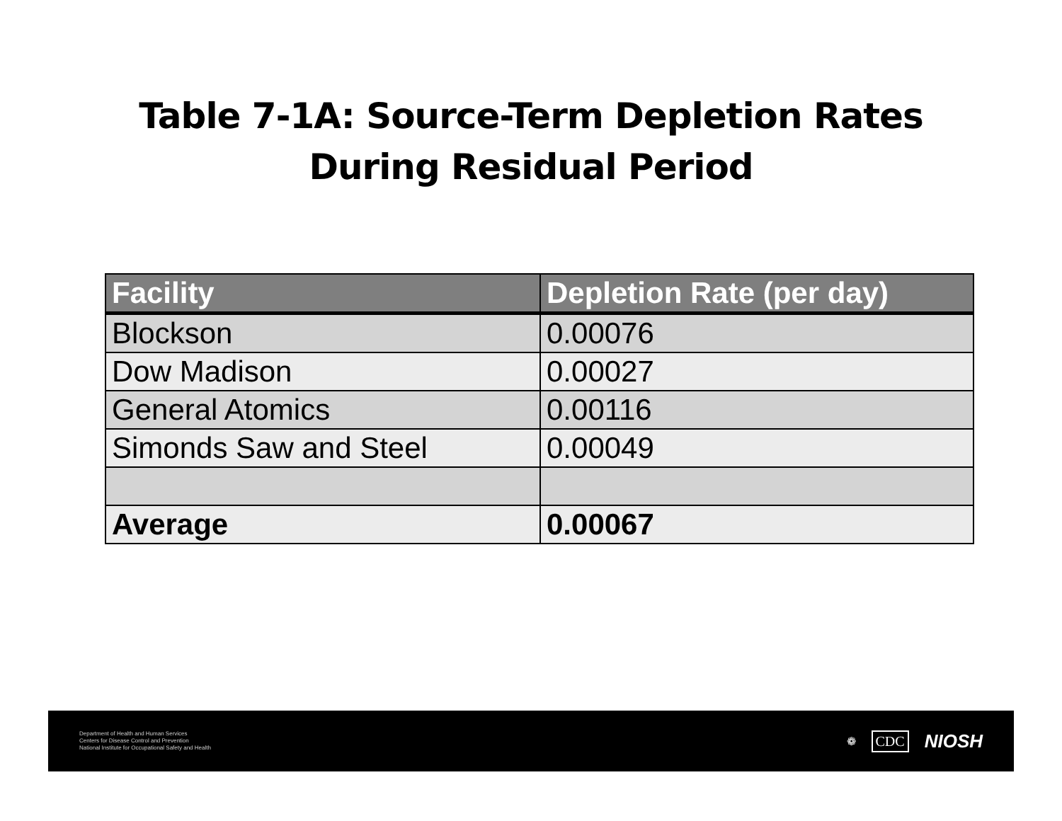Table 7-1A: Source-Term Depletion Rates
During Residual Period
| Facility | Depletion Rate (per day) |
| --- | --- |
| Blockson | 0.00076 |
| Dow Madison | 0.00027 |
| General Atomics | 0.00116 |
| Simonds Saw and Steel | 0.00049 |
| Average | 0.00067 |
Department of Health and Human Services
Centers for Disease Control and Prevention
National Institute for Occupational Safety and Health
❁ CDC NIOSH